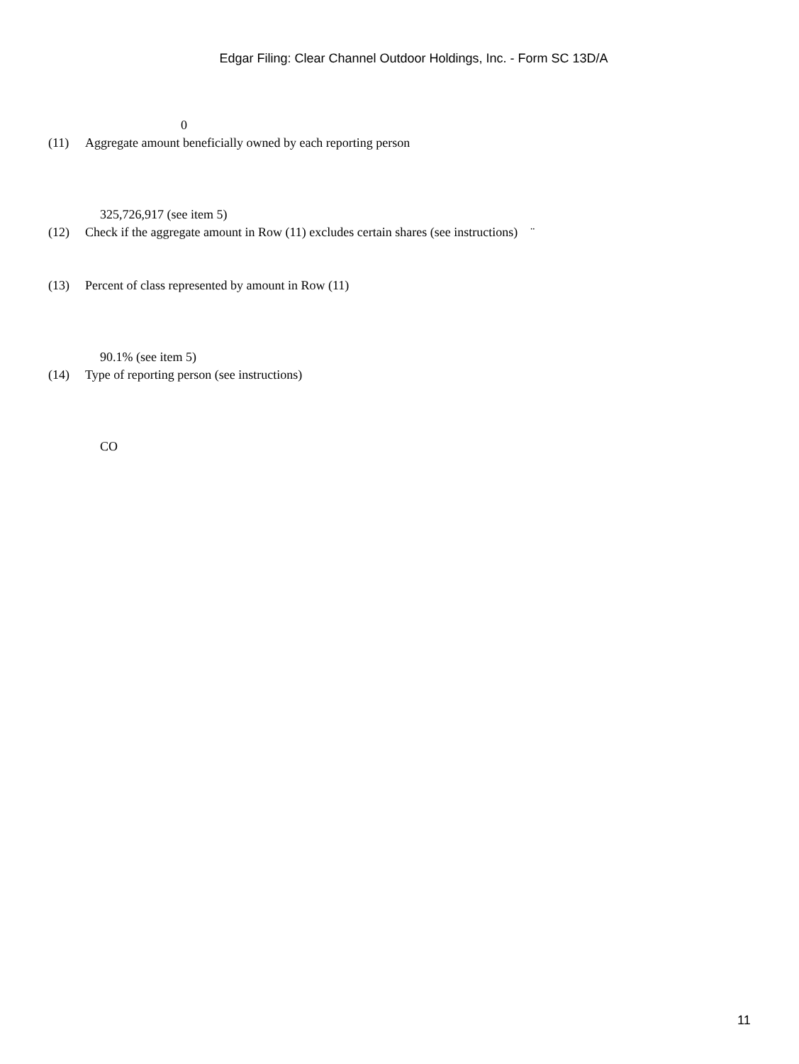Edgar Filing: Clear Channel Outdoor Holdings, Inc. - Form SC 13D/A
0
(11) Aggregate amount beneficially owned by each reporting person
325,726,917 (see item 5)
(12) Check if the aggregate amount in Row (11) excludes certain shares (see instructions) ¨
(13) Percent of class represented by amount in Row (11)
90.1% (see item 5)
(14) Type of reporting person (see instructions)
CO
11